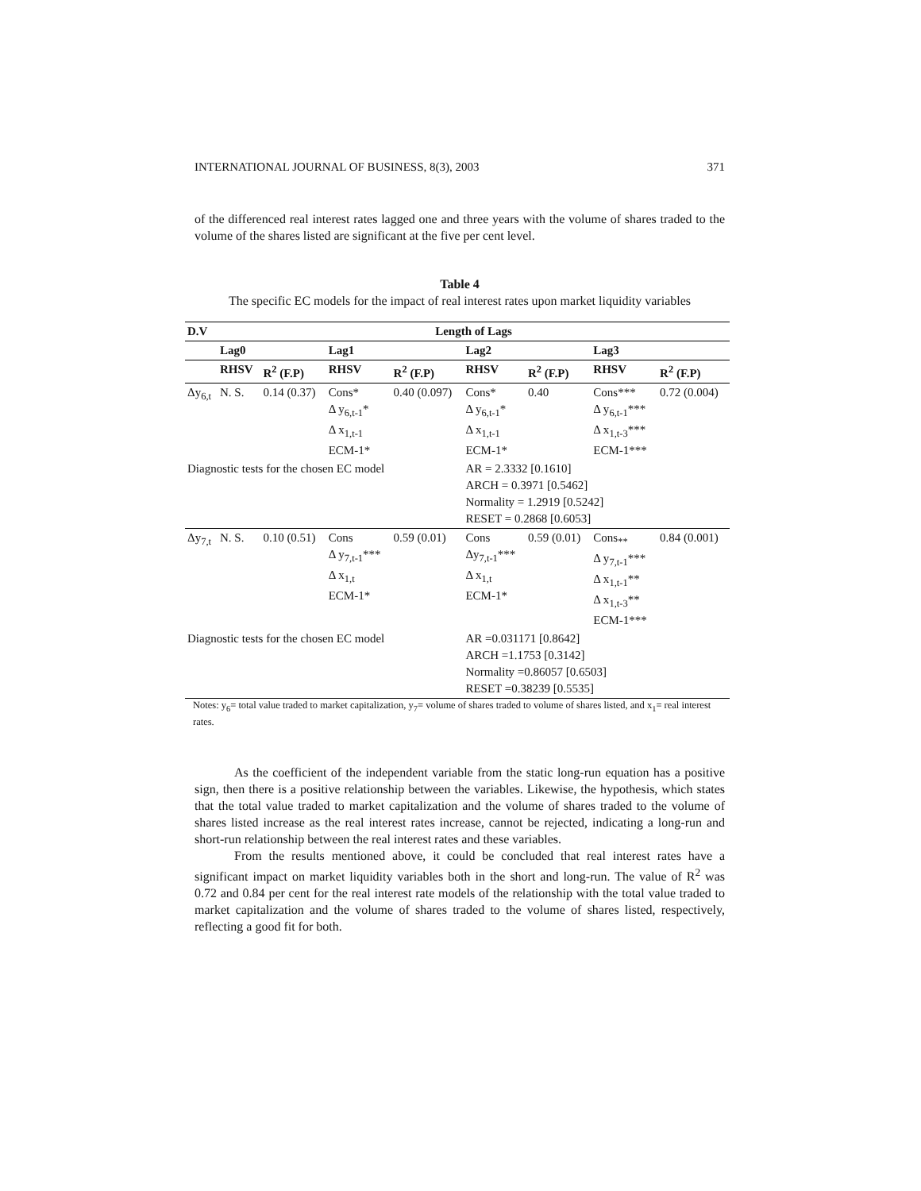INTERNATIONAL JOURNAL OF BUSINESS, 8(3), 2003 371
of the differenced real interest rates lagged one and three years with the volume of shares traded to the volume of the shares listed are significant at the five per cent level.
Table 4
The specific EC models for the impact of real interest rates upon market liquidity variables
| D.V | Length of Lags | | | | | | | |
| --- | --- | --- | --- | --- | --- | --- | --- | --- |
| | Lag0 | | Lag1 | | Lag2 | | Lag3 | |
| | RHSV | R<sup>2</sup> (F.P) | RHSV | R<sup>2</sup> (F.P) | RHSV | R<sup>2</sup> (F.P) | RHSV | R<sup>2</sup> (F.P) |
| Δy<sub>6,t</sub> | N. S. | 0.14 (0.37) | Cons* Δ y<sub>6,t-1</sub>* Δ x<sub>1,t-1</sub> ECM-1* | 0.40 (0.097) | Cons* Δ y<sub>6,t-1</sub>* Δ x<sub>1,t-1</sub> ECM-1* | 0.40 | Cons*** Δ y<sub>6,t-1</sub>*** Δ x<sub>1,t-3</sub>*** ECM-1*** | 0.72 (0.004) |
| Diagnostic tests for the chosen EC model | | | | | AR = 2.3332 [0.1610] ARCH = 0.3971 [0.5462] Normality = 1.2919 [0.5242] RESET = 0.2868 [0.6053] | | | |
| Δy<sub>7,t</sub> | N. S. | 0.10 (0.51) | Cons Δ y<sub>7,t-1</sub>*** Δ x<sub>1,t</sub> ECM-1* | 0.59 (0.01) | Cons Δy<sub>7,t-1</sub>*** Δ x<sub>1,t</sub> ECM-1* | 0.59 (0.01) | Cons<sub>**</sub> Δ y<sub>7,t-1</sub>*** Δ x<sub>1,t-1</sub>** Δ x<sub>1,t-3</sub>** ECM-1*** | 0.84 (0.001) |
| Diagnostic tests for the chosen EC model | | | | | AR =0.031171 [0.8642] ARCH =1.1753 [0.3142] Normality =0.86057 [0.6503] RESET =0.38239 [0.5535] | | | |
Notes: y<sub>6</sub>= total value traded to market capitalization, y<sub>7</sub>= volume of shares traded to volume of shares listed, and x<sub>1</sub>= real interest rates.
As the coefficient of the independent variable from the static long-run equation has a positive sign, then there is a positive relationship between the variables. Likewise, the hypothesis, which states that the total value traded to market capitalization and the volume of shares traded to the volume of shares listed increase as the real interest rates increase, cannot be rejected, indicating a long-run and short-run relationship between the real interest rates and these variables.
From the results mentioned above, it could be concluded that real interest rates have a significant impact on market liquidity variables both in the short and long-run. The value of R<sup>2</sup> was 0.72 and 0.84 per cent for the real interest rate models of the relationship with the total value traded to market capitalization and the volume of shares traded to the volume of shares listed, respectively, reflecting a good fit for both.